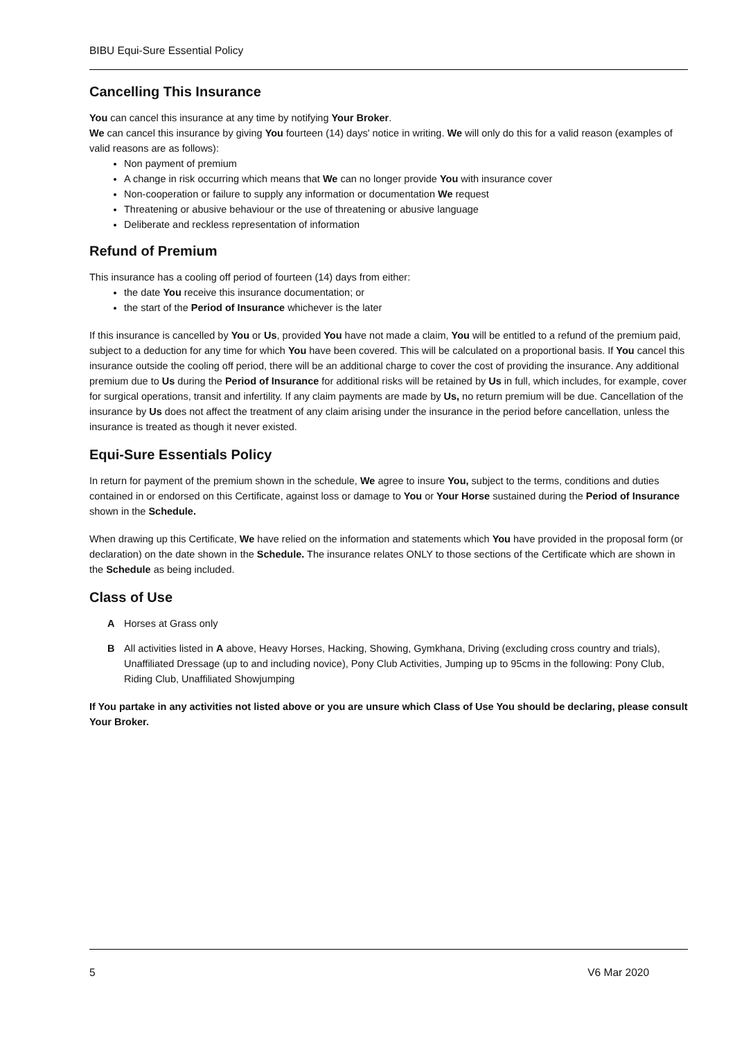BIBU Equi-Sure Essential Policy
Cancelling This Insurance
You can cancel this insurance at any time by notifying Your Broker.
We can cancel this insurance by giving You fourteen (14) days' notice in writing. We will only do this for a valid reason (examples of valid reasons are as follows):
Non payment of premium
A change in risk occurring which means that We can no longer provide You with insurance cover
Non-cooperation or failure to supply any information or documentation We request
Threatening or abusive behaviour or the use of threatening or abusive language
Deliberate and reckless representation of information
Refund of Premium
This insurance has a cooling off period of fourteen (14) days from either:
the date You receive this insurance documentation; or
the start of the Period of Insurance whichever is the later
If this insurance is cancelled by You or Us, provided You have not made a claim, You will be entitled to a refund of the premium paid, subject to a deduction for any time for which You have been covered. This will be calculated on a proportional basis. If You cancel this insurance outside the cooling off period, there will be an additional charge to cover the cost of providing the insurance. Any additional premium due to Us during the Period of Insurance for additional risks will be retained by Us in full, which includes, for example, cover for surgical operations, transit and infertility. If any claim payments are made by Us, no return premium will be due. Cancellation of the insurance by Us does not affect the treatment of any claim arising under the insurance in the period before cancellation, unless the insurance is treated as though it never existed.
Equi-Sure Essentials Policy
In return for payment of the premium shown in the schedule, We agree to insure You, subject to the terms, conditions and duties contained in or endorsed on this Certificate, against loss or damage to You or Your Horse sustained during the Period of Insurance shown in the Schedule.
When drawing up this Certificate, We have relied on the information and statements which You have provided in the proposal form (or declaration) on the date shown in the Schedule. The insurance relates ONLY to those sections of the Certificate which are shown in the Schedule as being included.
Class of Use
A Horses at Grass only
B All activities listed in A above, Heavy Horses, Hacking, Showing, Gymkhana, Driving (excluding cross country and trials), Unaffiliated Dressage (up to and including novice), Pony Club Activities, Jumping up to 95cms in the following: Pony Club, Riding Club, Unaffiliated Showjumping
If You partake in any activities not listed above or you are unsure which Class of Use You should be declaring, please consult Your Broker.
5 V6 Mar 2020